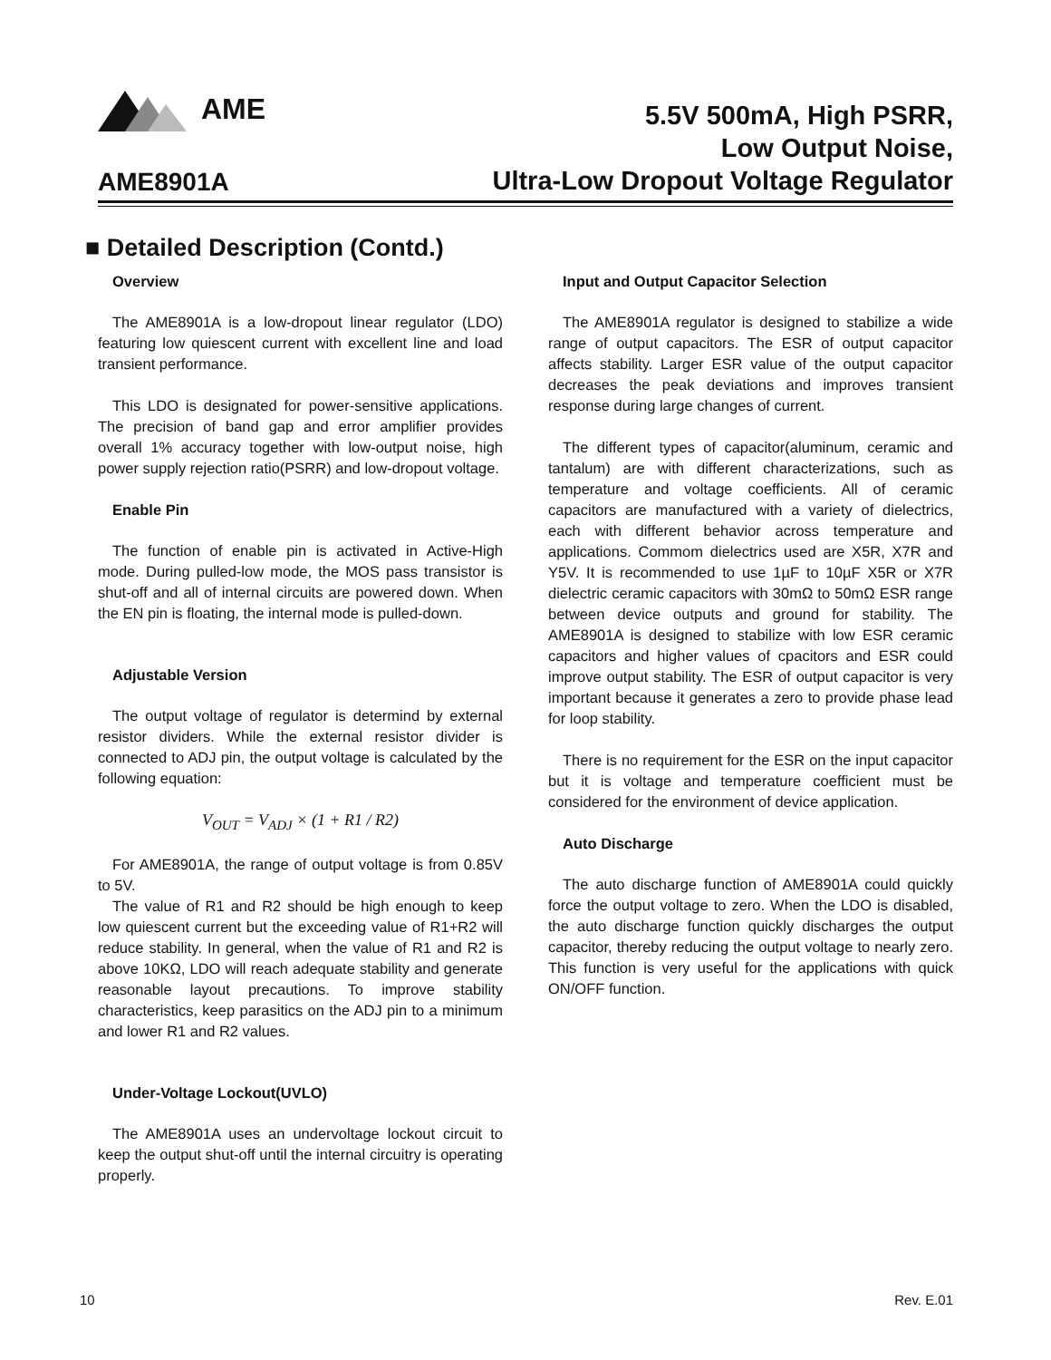AME
AME8901A
5.5V 500mA, High PSRR,
Low Output Noise,
Ultra-Low Dropout Voltage Regulator
■ Detailed Description (Contd.)
Overview
The AME8901A is a low-dropout linear regulator (LDO) featuring low quiescent current with excellent line and load transient performance.
This LDO is designated for power-sensitive applications. The precision of band gap and error amplifier provides overall 1% accuracy together with low-output noise, high power supply rejection ratio(PSRR) and low-dropout voltage.
Enable Pin
The function of enable pin is activated in Active-High mode. During pulled-low mode, the MOS pass transistor is shut-off and all of internal circuits are powered down. When the EN pin is floating, the internal mode is pulled-down.
Adjustable Version
The output voltage of regulator is determind by external resistor dividers. While the external resistor divider is connected to ADJ pin, the output voltage is calculated by the following equation:
V<sub>OUT</sub> = V<sub>ADJ</sub> × (1 + R1 / R2)
For AME8901A, the range of output voltage is from 0.85V to 5V.
The value of R1 and R2 should be high enough to keep low quiescent current but the exceeding value of R1+R2 will reduce stability. In general, when the value of R1 and R2 is above 10KΩ, LDO will reach adequate stability and generate reasonable layout precautions. To improve stability characteristics, keep parasitics on the ADJ pin to a minimum and lower R1 and R2 values.
Under-Voltage Lockout(UVLO)
The AME8901A uses an undervoltage lockout circuit to keep the output shut-off until the internal circuitry is operating properly.
Input and Output Capacitor Selection
The AME8901A regulator is designed to stabilize a wide range of output capacitors. The ESR of output capacitor affects stability. Larger ESR value of the output capacitor decreases the peak deviations and improves transient response during large changes of current.
The different types of capacitor(aluminum, ceramic and tantalum) are with different characterizations, such as temperature and voltage coefficients. All of ceramic capacitors are manufactured with a variety of dielectrics, each with different behavior across temperature and applications. Commom dielectrics used are X5R, X7R and Y5V. It is recommended to use 1µF to 10µF X5R or X7R dielectric ceramic capacitors with 30mΩ to 50mΩ ESR range between device outputs and ground for stability. The AME8901A is designed to stabilize with low ESR ceramic capacitors and higher values of cpacitors and ESR could improve output stability. The ESR of output capacitor is very important because it generates a zero to provide phase lead for loop stability.
There is no requirement for the ESR on the input capacitor but it is voltage and temperature coefficient must be considered for the environment of device application.
Auto Discharge
The auto discharge function of AME8901A could quickly force the output voltage to zero. When the LDO is disabled, the auto discharge function quickly discharges the output capacitor, thereby reducing the output voltage to nearly zero. This function is very useful for the applications with quick ON/OFF function.
10 Rev. E.01